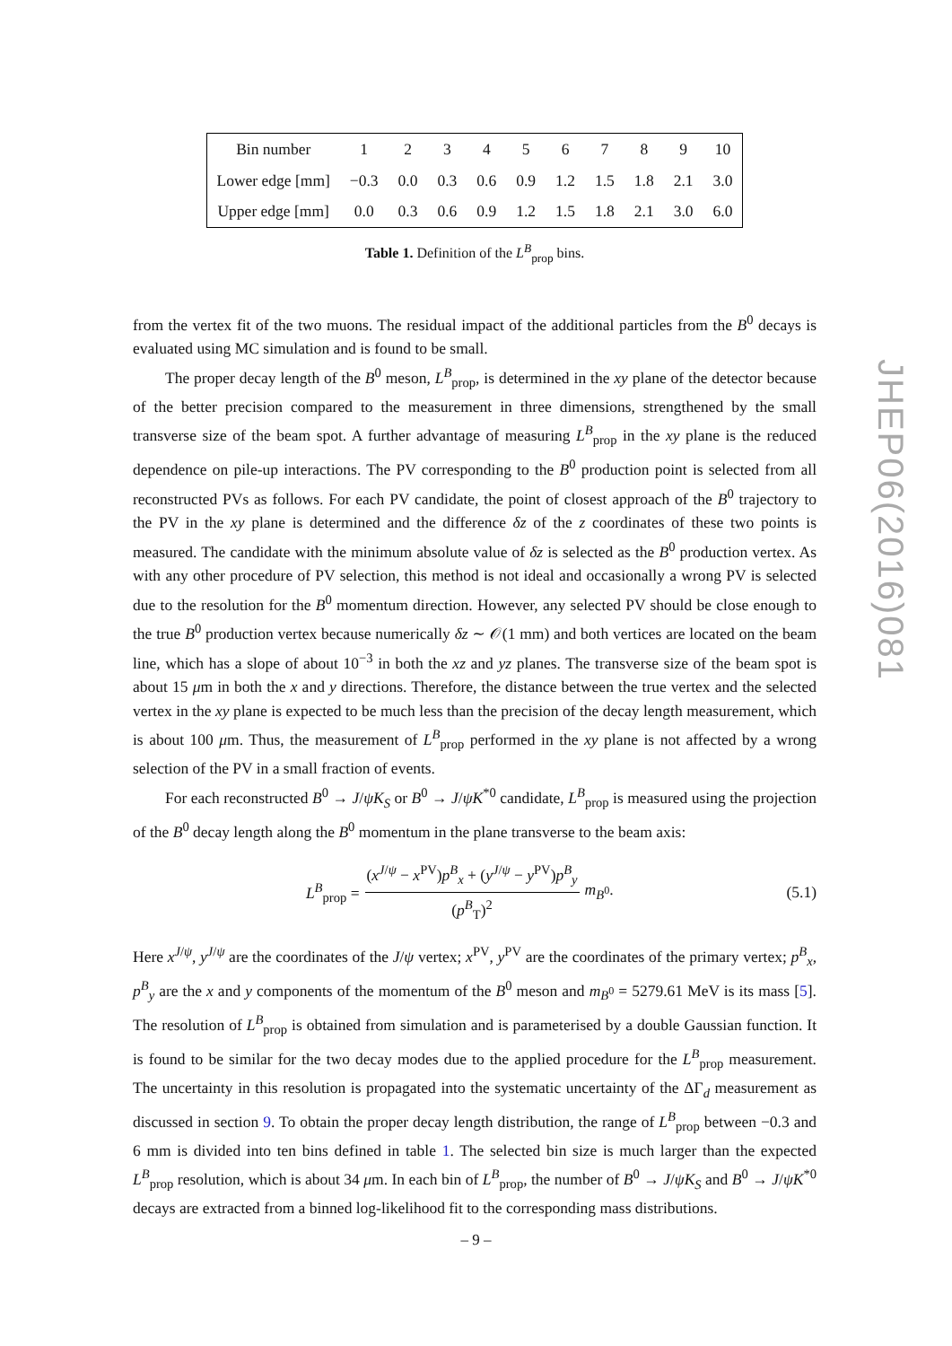| Bin number | 1 | 2 | 3 | 4 | 5 | 6 | 7 | 8 | 9 | 10 |
| --- | --- | --- | --- | --- | --- | --- | --- | --- | --- | --- |
| Lower edge [mm] | −0.3 | 0.0 | 0.3 | 0.6 | 0.9 | 1.2 | 1.5 | 1.8 | 2.1 | 3.0 |
| Upper edge [mm] | 0.0 | 0.3 | 0.6 | 0.9 | 1.2 | 1.5 | 1.8 | 2.1 | 3.0 | 6.0 |
Table 1. Definition of the L<sup>B</sup><sub>prop</sub> bins.
from the vertex fit of the two muons. The residual impact of the additional particles from the B<sup>0</sup> decays is evaluated using MC simulation and is found to be small.
The proper decay length of the B<sup>0</sup> meson, L<sup>B</sup><sub>prop</sub>, is determined in the xy plane of the detector because of the better precision compared to the measurement in three dimensions, strengthened by the small transverse size of the beam spot. A further advantage of measuring L<sup>B</sup><sub>prop</sub> in the xy plane is the reduced dependence on pile-up interactions. The PV corresponding to the B<sup>0</sup> production point is selected from all reconstructed PVs as follows. For each PV candidate, the point of closest approach of the B<sup>0</sup> trajectory to the PV in the xy plane is determined and the difference δz of the z coordinates of these two points is measured. The candidate with the minimum absolute value of δz is selected as the B<sup>0</sup> production vertex. As with any other procedure of PV selection, this method is not ideal and occasionally a wrong PV is selected due to the resolution for the B<sup>0</sup> momentum direction. However, any selected PV should be close enough to the true B<sup>0</sup> production vertex because numerically δz ∼ 𝒪(1 mm) and both vertices are located on the beam line, which has a slope of about 10<sup>−3</sup> in both the xz and yz planes. The transverse size of the beam spot is about 15 μm in both the x and y directions. Therefore, the distance between the true vertex and the selected vertex in the xy plane is expected to be much less than the precision of the decay length measurement, which is about 100 μm. Thus, the measurement of L<sup>B</sup><sub>prop</sub> performed in the xy plane is not affected by a wrong selection of the PV in a small fraction of events.
For each reconstructed B<sup>0</sup> → J/ψK<sub>S</sub> or B<sup>0</sup> → J/ψK<sup>*0</sup> candidate, L<sup>B</sup><sub>prop</sub> is measured using the projection of the B<sup>0</sup> decay length along the B<sup>0</sup> momentum in the plane transverse to the beam axis:
L<sup>B</sup><sub>prop</sub> = (x<sup>J/ψ</sup> − x<sup>PV</sup>)p<sup>B</sup><sub>x</sub> + (y<sup>J/ψ</sup> − y<sup>PV</sup>)p<sup>B</sup><sub>y</sub> (p<sup>B</sup><sub>T</sub>)<sup>2</sup> m<sub>B<sup>0</sup></sub>.
(5.1)
Here x<sup>J/ψ</sup>, y<sup>J/ψ</sup> are the coordinates of the J/ψ vertex; x<sup>PV</sup>, y<sup>PV</sup> are the coordinates of the primary vertex; p<sup>B</sup><sub>x</sub>, p<sup>B</sup><sub>y</sub> are the x and y components of the momentum of the B<sup>0</sup> meson and m<sub>B<sup>0</sup></sub> = 5279.61 MeV is its mass [5]. The resolution of L<sup>B</sup><sub>prop</sub> is obtained from simulation and is parameterised by a double Gaussian function. It is found to be similar for the two decay modes due to the applied procedure for the L<sup>B</sup><sub>prop</sub> measurement. The uncertainty in this resolution is propagated into the systematic uncertainty of the ΔΓ<sub>d</sub> measurement as discussed in section 9. To obtain the proper decay length distribution, the range of L<sup>B</sup><sub>prop</sub> between −0.3 and 6 mm is divided into ten bins defined in table 1. The selected bin size is much larger than the expected L<sup>B</sup><sub>prop</sub> resolution, which is about 34 μm. In each bin of L<sup>B</sup><sub>prop</sub>, the number of B<sup>0</sup> → J/ψK<sub>S</sub> and B<sup>0</sup> → J/ψK<sup>*0</sup> decays are extracted from a binned log-likelihood fit to the corresponding mass distributions.
JHEP06(2016)081
– 9 –